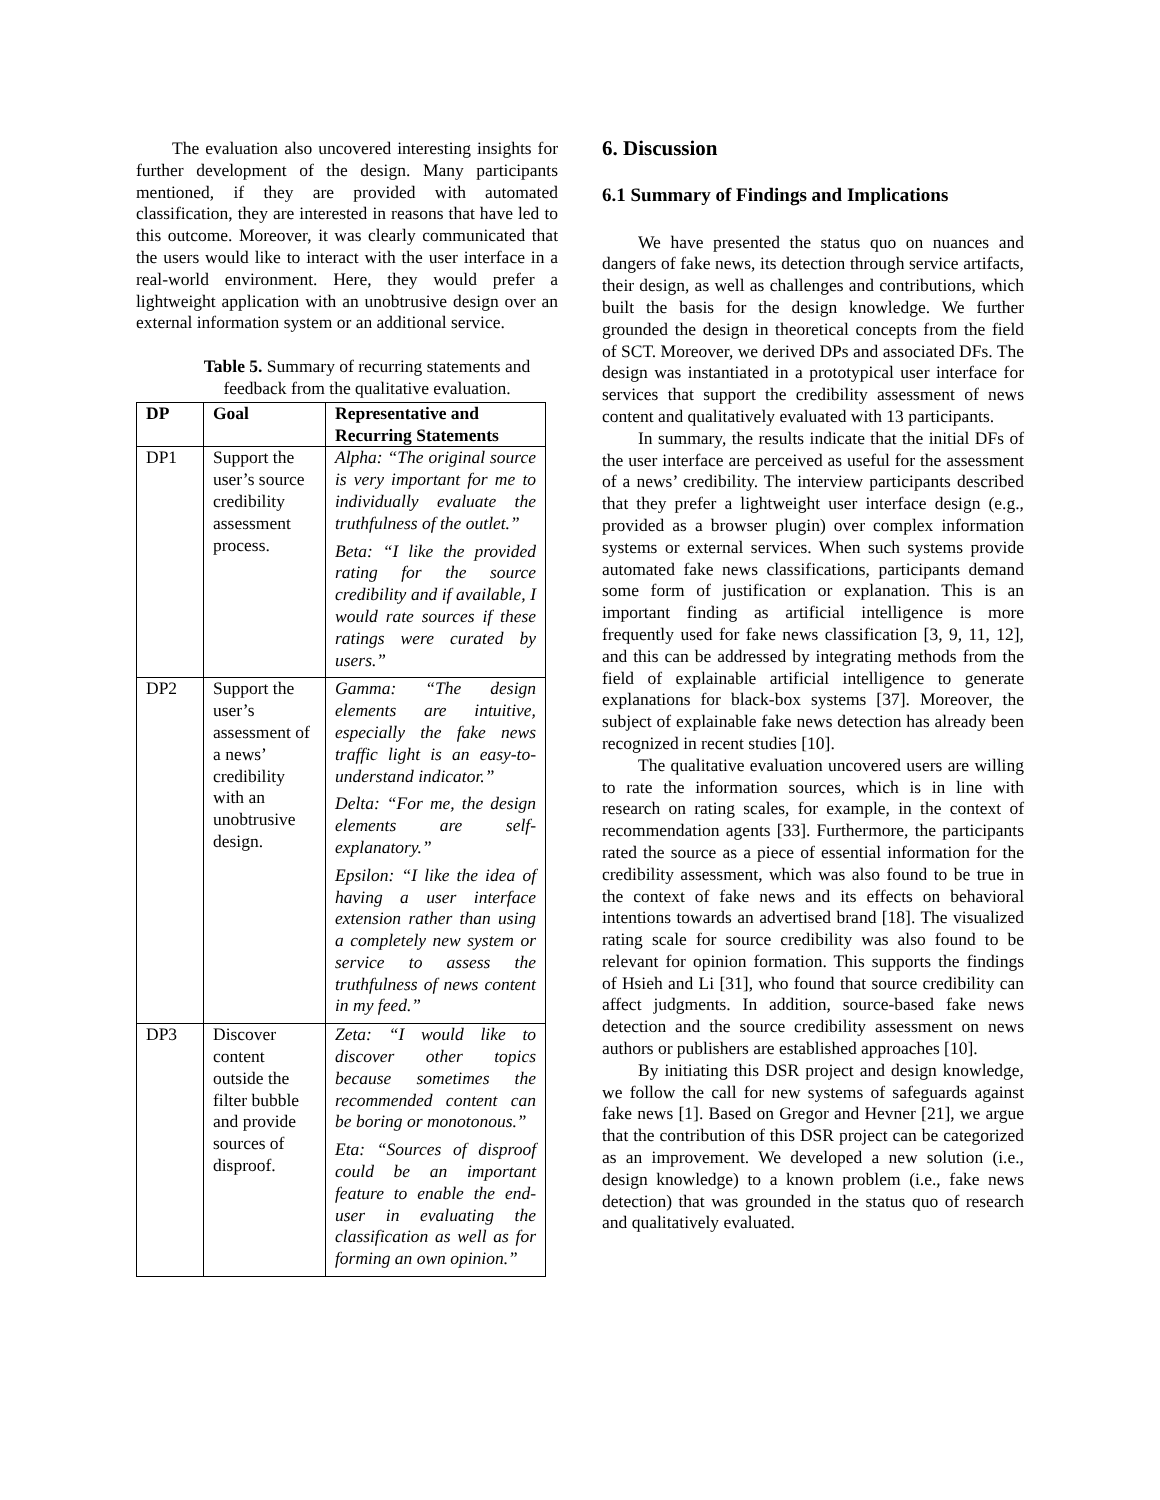The evaluation also uncovered interesting insights for further development of the design. Many participants mentioned, if they are provided with automated classification, they are interested in reasons that have led to this outcome. Moreover, it was clearly communicated that the users would like to interact with the user interface in a real-world environment. Here, they would prefer a lightweight application with an unobtrusive design over an external information system or an additional service.
Table 5. Summary of recurring statements and feedback from the qualitative evaluation.
| DP | Goal | Representative and Recurring Statements |
| --- | --- | --- |
| DP1 | Support the user’s source credibility assessment process. | Alpha: “The original source is very important for me to individually evaluate the truthfulness of the outlet.” Beta: “I like the provided rating for the source credibility and if available, I would rate sources if these ratings were curated by users.” |
| DP2 | Support the user’s assessment of a news’ credibility with an unobtrusive design. | Gamma: “The design elements are intuitive, especially the fake news traffic light is an easy-to-understand indicator.” Delta: “For me, the design elements are self-explanatory.” Epsilon: “I like the idea of having a user interface extension rather than using a completely new system or service to assess the truthfulness of news content in my feed.” |
| DP3 | Discover content outside the filter bubble and provide sources of disproof. | Zeta: “I would like to discover other topics because sometimes the recommended content can be boring or monotonous.” Eta: “Sources of disproof could be an important feature to enable the end-user in evaluating the classification as well as for forming an own opinion.” |
6. Discussion
6.1 Summary of Findings and Implications
We have presented the status quo on nuances and dangers of fake news, its detection through service artifacts, their design, as well as challenges and contributions, which built the basis for the design knowledge. We further grounded the design in theoretical concepts from the field of SCT. Moreover, we derived DPs and associated DFs. The design was instantiated in a prototypical user interface for services that support the credibility assessment of news content and qualitatively evaluated with 13 participants.
In summary, the results indicate that the initial DFs of the user interface are perceived as useful for the assessment of a news’ credibility. The interview participants described that they prefer a lightweight user interface design (e.g., provided as a browser plugin) over complex information systems or external services. When such systems provide automated fake news classifications, participants demand some form of justification or explanation. This is an important finding as artificial intelligence is more frequently used for fake news classification [3, 9, 11, 12], and this can be addressed by integrating methods from the field of explainable artificial intelligence to generate explanations for black-box systems [37]. Moreover, the subject of explainable fake news detection has already been recognized in recent studies [10].
The qualitative evaluation uncovered users are willing to rate the information sources, which is in line with research on rating scales, for example, in the context of recommendation agents [33]. Furthermore, the participants rated the source as a piece of essential information for the credibility assessment, which was also found to be true in the context of fake news and its effects on behavioral intentions towards an advertised brand [18]. The visualized rating scale for source credibility was also found to be relevant for opinion formation. This supports the findings of Hsieh and Li [31], who found that source credibility can affect judgments. In addition, source-based fake news detection and the source credibility assessment on news authors or publishers are established approaches [10].
By initiating this DSR project and design knowledge, we follow the call for new systems of safeguards against fake news [1]. Based on Gregor and Hevner [21], we argue that the contribution of this DSR project can be categorized as an improvement. We developed a new solution (i.e., design knowledge) to a known problem (i.e., fake news detection) that was grounded in the status quo of research and qualitatively evaluated.